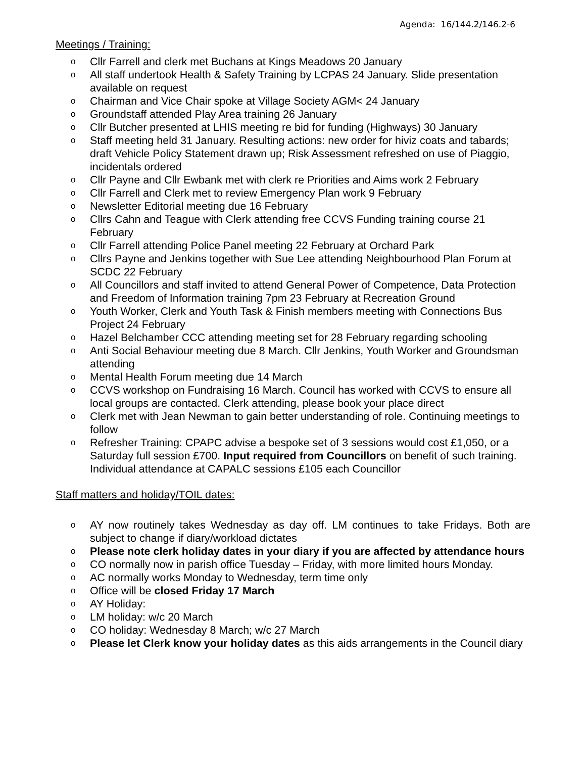Agenda: 16/144.2/146.2-6
Meetings / Training:
o Cllr Farrell and clerk met Buchans at Kings Meadows 20 January
o All staff undertook Health & Safety Training by LCPAS 24 January. Slide presentation available on request
o Chairman and Vice Chair spoke at Village Society AGM< 24 January
o Groundstaff attended Play Area training 26 January
o Cllr Butcher presented at LHIS meeting re bid for funding (Highways) 30 January
o Staff meeting held 31 January. Resulting actions: new order for hiviz coats and tabards; draft Vehicle Policy Statement drawn up; Risk Assessment refreshed on use of Piaggio, incidentals ordered
o Cllr Payne and Cllr Ewbank met with clerk re Priorities and Aims work 2 February
o Cllr Farrell and Clerk met to review Emergency Plan work 9 February
o Newsletter Editorial meeting due 16 February
o Cllrs Cahn and Teague with Clerk attending free CCVS Funding training course 21 February
o Cllr Farrell attending Police Panel meeting 22 February at Orchard Park
o Cllrs Payne and Jenkins together with Sue Lee attending Neighbourhood Plan Forum at SCDC 22 February
o All Councillors and staff invited to attend General Power of Competence, Data Protection and Freedom of Information training 7pm 23 February at Recreation Ground
o Youth Worker, Clerk and Youth Task & Finish members meeting with Connections Bus Project 24 February
o Hazel Belchamber CCC attending meeting set for 28 February regarding schooling
o Anti Social Behaviour meeting due 8 March. Cllr Jenkins, Youth Worker and Groundsman attending
o Mental Health Forum meeting due 14 March
o CCVS workshop on Fundraising 16 March. Council has worked with CCVS to ensure all local groups are contacted. Clerk attending, please book your place direct
o Clerk met with Jean Newman to gain better understanding of role. Continuing meetings to follow
o Refresher Training: CPAPC advise a bespoke set of 3 sessions would cost £1,050, or a Saturday full session £700. Input required from Councillors on benefit of such training. Individual attendance at CAPALC sessions £105 each Councillor
Staff matters and holiday/TOIL dates:
o AY now routinely takes Wednesday as day off. LM continues to take Fridays. Both are subject to change if diary/workload dictates
o Please note clerk holiday dates in your diary if you are affected by attendance hours
o CO normally now in parish office Tuesday – Friday, with more limited hours Monday.
o AC normally works Monday to Wednesday, term time only
o Office will be closed Friday 17 March
o AY Holiday:
o LM holiday: w/c 20 March
o CO holiday: Wednesday 8 March; w/c 27 March
o Please let Clerk know your holiday dates as this aids arrangements in the Council diary